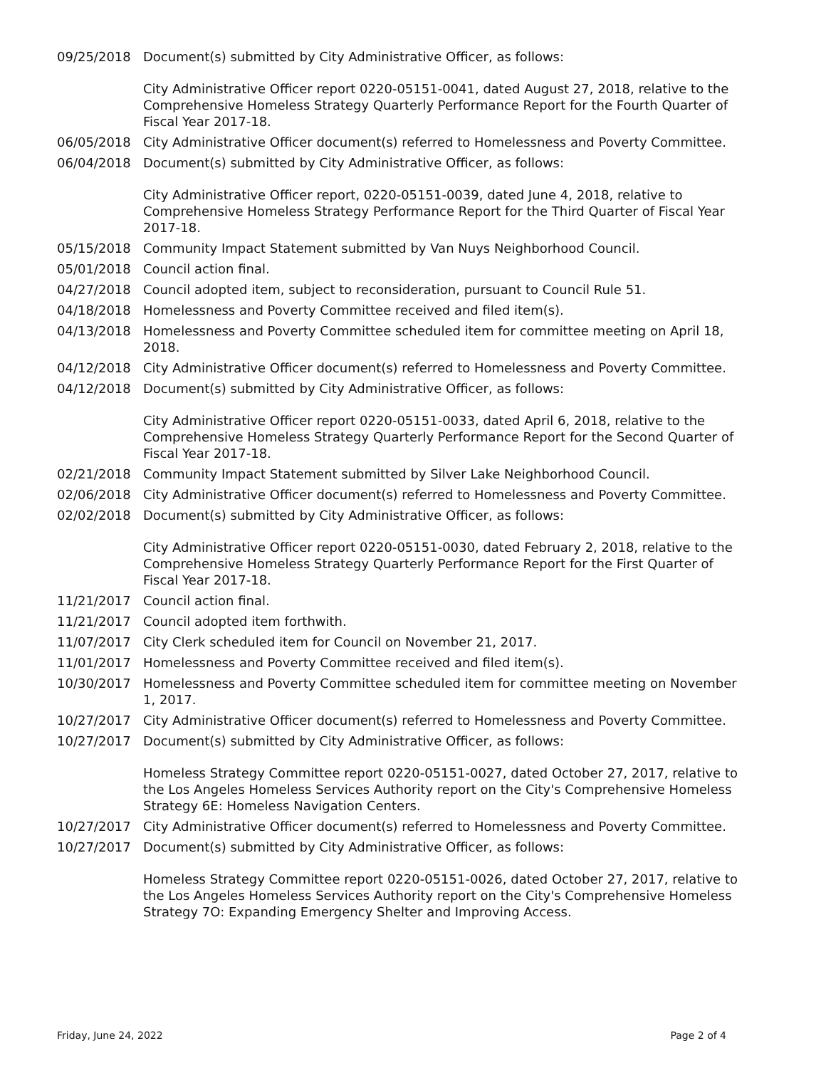09/25/2018 Document(s) submitted by City Administrative Officer, as follows:
City Administrative Officer report 0220-05151-0041, dated August 27, 2018, relative to the Comprehensive Homeless Strategy Quarterly Performance Report for the Fourth Quarter of Fiscal Year 2017-18.
06/05/2018 City Administrative Officer document(s) referred to Homelessness and Poverty Committee.
06/04/2018 Document(s) submitted by City Administrative Officer, as follows:
City Administrative Officer report, 0220-05151-0039, dated June 4, 2018, relative to Comprehensive Homeless Strategy Performance Report for the Third Quarter of Fiscal Year 2017-18.
05/15/2018 Community Impact Statement submitted by Van Nuys Neighborhood Council.
05/01/2018 Council action final.
04/27/2018 Council adopted item, subject to reconsideration, pursuant to Council Rule 51.
04/18/2018 Homelessness and Poverty Committee received and filed item(s).
04/13/2018 Homelessness and Poverty Committee scheduled item for committee meeting on April 18, 2018.
04/12/2018 City Administrative Officer document(s) referred to Homelessness and Poverty Committee.
04/12/2018 Document(s) submitted by City Administrative Officer, as follows:
City Administrative Officer report 0220-05151-0033, dated April 6, 2018, relative to the Comprehensive Homeless Strategy Quarterly Performance Report for the Second Quarter of Fiscal Year 2017-18.
02/21/2018 Community Impact Statement submitted by Silver Lake Neighborhood Council.
02/06/2018 City Administrative Officer document(s) referred to Homelessness and Poverty Committee.
02/02/2018 Document(s) submitted by City Administrative Officer, as follows:
City Administrative Officer report 0220-05151-0030, dated February 2, 2018, relative to the Comprehensive Homeless Strategy Quarterly Performance Report for the First Quarter of Fiscal Year 2017-18.
11/21/2017 Council action final.
11/21/2017 Council adopted item forthwith.
11/07/2017 City Clerk scheduled item for Council on November 21, 2017.
11/01/2017 Homelessness and Poverty Committee received and filed item(s).
10/30/2017 Homelessness and Poverty Committee scheduled item for committee meeting on November 1, 2017.
10/27/2017 City Administrative Officer document(s) referred to Homelessness and Poverty Committee.
10/27/2017 Document(s) submitted by City Administrative Officer, as follows:
Homeless Strategy Committee report 0220-05151-0027, dated October 27, 2017, relative to the Los Angeles Homeless Services Authority report on the City's Comprehensive Homeless Strategy 6E: Homeless Navigation Centers.
10/27/2017 City Administrative Officer document(s) referred to Homelessness and Poverty Committee.
10/27/2017 Document(s) submitted by City Administrative Officer, as follows:
Homeless Strategy Committee report 0220-05151-0026, dated October 27, 2017, relative to the Los Angeles Homeless Services Authority report on the City's Comprehensive Homeless Strategy 7O: Expanding Emergency Shelter and Improving Access.
Friday, June 24, 2022 Page 2 of 4